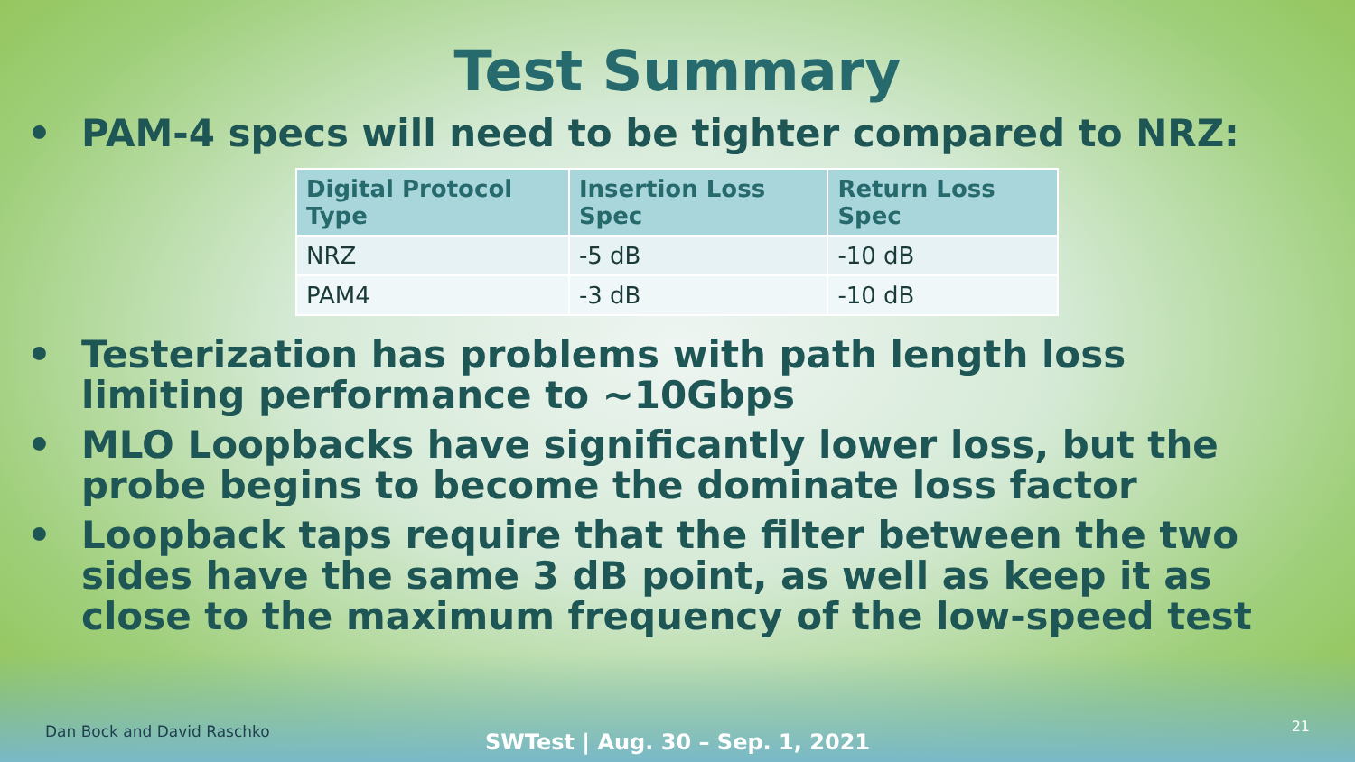Test Summary
• PAM-4 specs will need to be tighter compared to NRZ:
| Digital Protocol Type | Insertion Loss Spec | Return Loss Spec |
| --- | --- | --- |
| NRZ | -5 dB | -10 dB |
| PAM4 | -3 dB | -10 dB |
• Testerization has problems with path length loss limiting performance to ~10Gbps
• MLO Loopbacks have significantly lower loss, but the probe begins to become the dominate loss factor
• Loopback taps require that the filter between the two sides have the same 3 dB point, as well as keep it as close to the maximum frequency of the low-speed test
Dan Bock and David Raschko
SWTest | Aug. 30 – Sep. 1, 2021
21